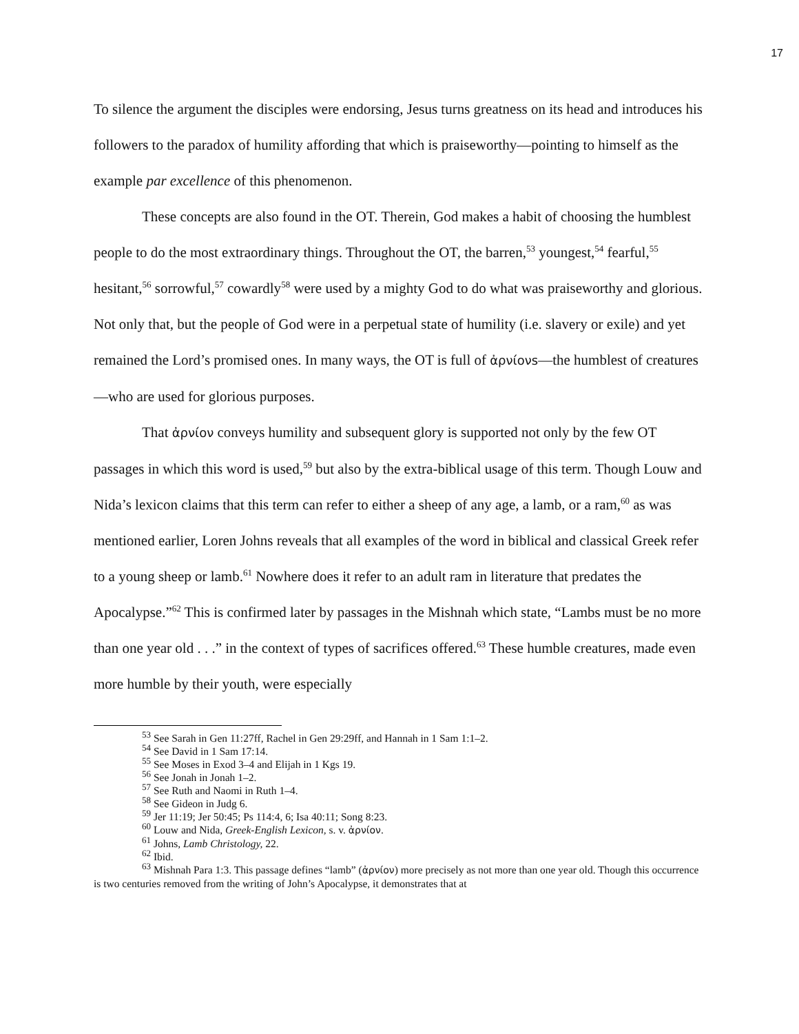17
To silence the argument the disciples were endorsing, Jesus turns greatness on its head and introduces his followers to the paradox of humility affording that which is praiseworthy—pointing to himself as the example par excellence of this phenomenon.
These concepts are also found in the OT. Therein, God makes a habit of choosing the humblest people to do the most extraordinary things. Throughout the OT, the barren,<sup>53</sup> youngest,<sup>54</sup> fearful,<sup>55</sup> hesitant,<sup>56</sup> sorrowful,<sup>57</sup> cowardly<sup>58</sup> were used by a mighty God to do what was praiseworthy and glorious. Not only that, but the people of God were in a perpetual state of humility (i.e. slavery or exile) and yet remained the Lord’s promised ones. In many ways, the OT is full of ἀρνίονs—the humblest of creatures—who are used for glorious purposes.
That ἀρνίον conveys humility and subsequent glory is supported not only by the few OT passages in which this word is used,<sup>59</sup> but also by the extra-biblical usage of this term. Though Louw and Nida’s lexicon claims that this term can refer to either a sheep of any age, a lamb, or a ram,<sup>60</sup> as was mentioned earlier, Loren Johns reveals that all examples of the word in biblical and classical Greek refer to a young sheep or lamb.<sup>61</sup> Nowhere does it refer to an adult ram in literature that predates the Apocalypse.”<sup>62</sup> This is confirmed later by passages in the Mishnah which state, “Lambs must be no more than one year old . . .” in the context of types of sacrifices offered.<sup>63</sup> These humble creatures, made even more humble by their youth, were especially
<sup>53</sup> See Sarah in Gen 11:27ff, Rachel in Gen 29:29ff, and Hannah in 1 Sam 1:1–2.
<sup>54</sup> See David in 1 Sam 17:14.
<sup>55</sup> See Moses in Exod 3–4 and Elijah in 1 Kgs 19.
<sup>56</sup> See Jonah in Jonah 1–2.
<sup>57</sup> See Ruth and Naomi in Ruth 1–4.
<sup>58</sup> See Gideon in Judg 6.
<sup>59</sup> Jer 11:19; Jer 50:45; Ps 114:4, 6; Isa 40:11; Song 8:23.
<sup>60</sup> Louw and Nida, Greek-English Lexicon, s. v. ἀρνίον.
<sup>61</sup> Johns, Lamb Christology, 22.
<sup>62</sup> Ibid.
<sup>63</sup> Mishnah Para 1:3. This passage defines “lamb” (ἀρνίον) more precisely as not more than one year old. Though this occurrence is two centuries removed from the writing of John’s Apocalypse, it demonstrates that at